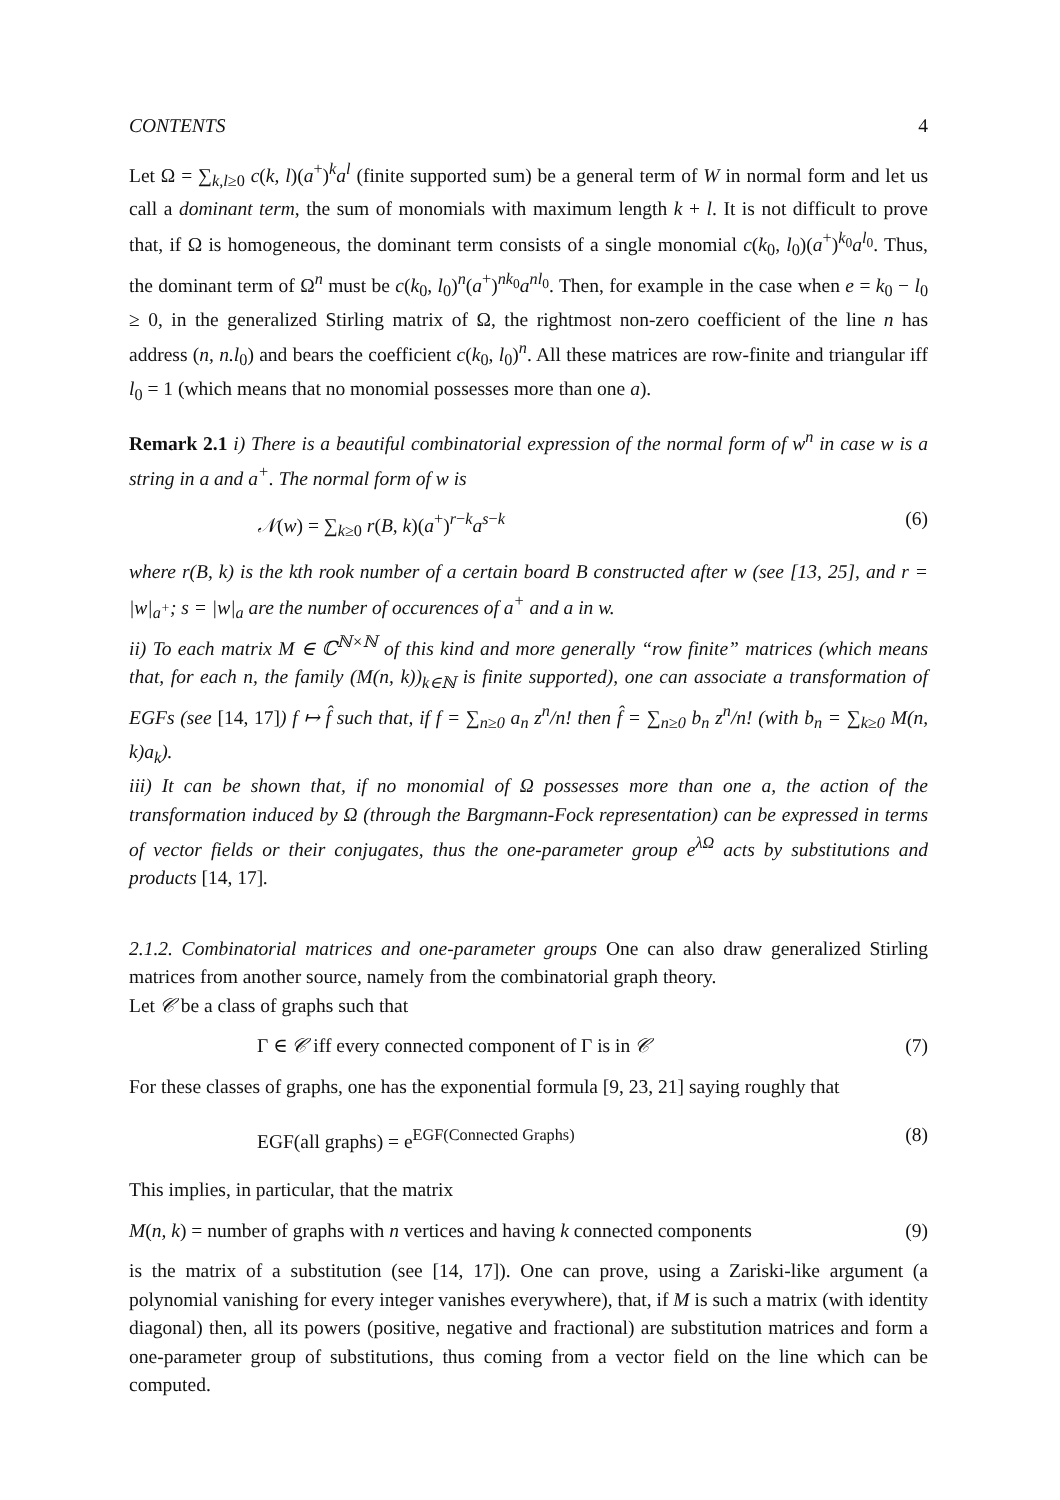CONTENTS 4
Let Ω = ∑<sub>k,l≥0</sub> c(k, l)(a<sup>+</sup>)<sup>k</sup>a<sup>l</sup> (finite supported sum) be a general term of W in normal form and let us call a dominant term, the sum of monomials with maximum length k + l. It is not difficult to prove that, if Ω is homogeneous, the dominant term consists of a single monomial c(k<sub>0</sub>, l<sub>0</sub>)(a<sup>+</sup>)<sup>k<sub>0</sub></sup>a<sup>l<sub>0</sub></sup>. Thus, the dominant term of Ω<sup>n</sup> must be c(k<sub>0</sub>, l<sub>0</sub>)<sup>n</sup>(a<sup>+</sup>)<sup>nk<sub>0</sub></sup>a<sup>nl<sub>0</sub></sup>. Then, for example in the case when e = k<sub>0</sub> − l<sub>0</sub> ≥ 0, in the generalized Stirling matrix of Ω, the rightmost non-zero coefficient of the line n has address (n, n.l<sub>0</sub>) and bears the coefficient c(k<sub>0</sub>, l<sub>0</sub>)<sup>n</sup>. All these matrices are row-finite and triangular iff l<sub>0</sub> = 1 (which means that no monomial possesses more than one a).
Remark 2.1 i) There is a beautiful combinatorial expression of the normal form of w<sup>n</sup> in case w is a string in a and a<sup>+</sup>. The normal form of w is
𝒩(w) = ∑<sub>k≥0</sub> r(B, k)(a<sup>+</sup>)<sup>r−k</sup>a<sup>s−k</sup> (6)
where r(B, k) is the kth rook number of a certain board B constructed after w (see [13, 25], and r = |w|<sub>a<sup>+</sup></sub>; s = |w|<sub>a</sub> are the number of occurences of a<sup>+</sup> and a in w.
ii) To each matrix M ∈ ℂ<sup>ℕ×ℕ</sup> of this kind and more generally “row finite” matrices (which means that, for each n, the family (M(n, k))<sub>k∈ℕ</sub> is finite supported), one can associate a transformation of EGFs (see [14, 17]) f ↦ f̂ such that, if f = ∑<sub>n≥0</sub> a<sub>n</sub> z<sup>n</sup>/n! then f̂ = ∑<sub>n≥0</sub> b<sub>n</sub> z<sup>n</sup>/n! (with b<sub>n</sub> = ∑<sub>k≥0</sub> M(n, k)a<sub>k</sub>).
iii) It can be shown that, if no monomial of Ω possesses more than one a, the action of the transformation induced by Ω (through the Bargmann-Fock representation) can be expressed in terms of vector fields or their conjugates, thus the one-parameter group e<sup>λΩ</sup> acts by substitutions and products [14, 17].
2.1.2. Combinatorial matrices and one-parameter groups One can also draw generalized Stirling matrices from another source, namely from the combinatorial graph theory.
Let 𝒞 be a class of graphs such that
Γ ∈ 𝒞 iff every connected component of Γ is in 𝒞 (7)
For these classes of graphs, one has the exponential formula [9, 23, 21] saying roughly that
EGF(all graphs) = e<sup>EGF(Connected Graphs)</sup> (8)
This implies, in particular, that the matrix
M(n, k) = number of graphs with n vertices and having k connected components (9)
is the matrix of a substitution (see [14, 17]). One can prove, using a Zariski-like argument (a polynomial vanishing for every integer vanishes everywhere), that, if M is such a matrix (with identity diagonal) then, all its powers (positive, negative and fractional) are substitution matrices and form a one-parameter group of substitutions, thus coming from a vector field on the line which can be computed.